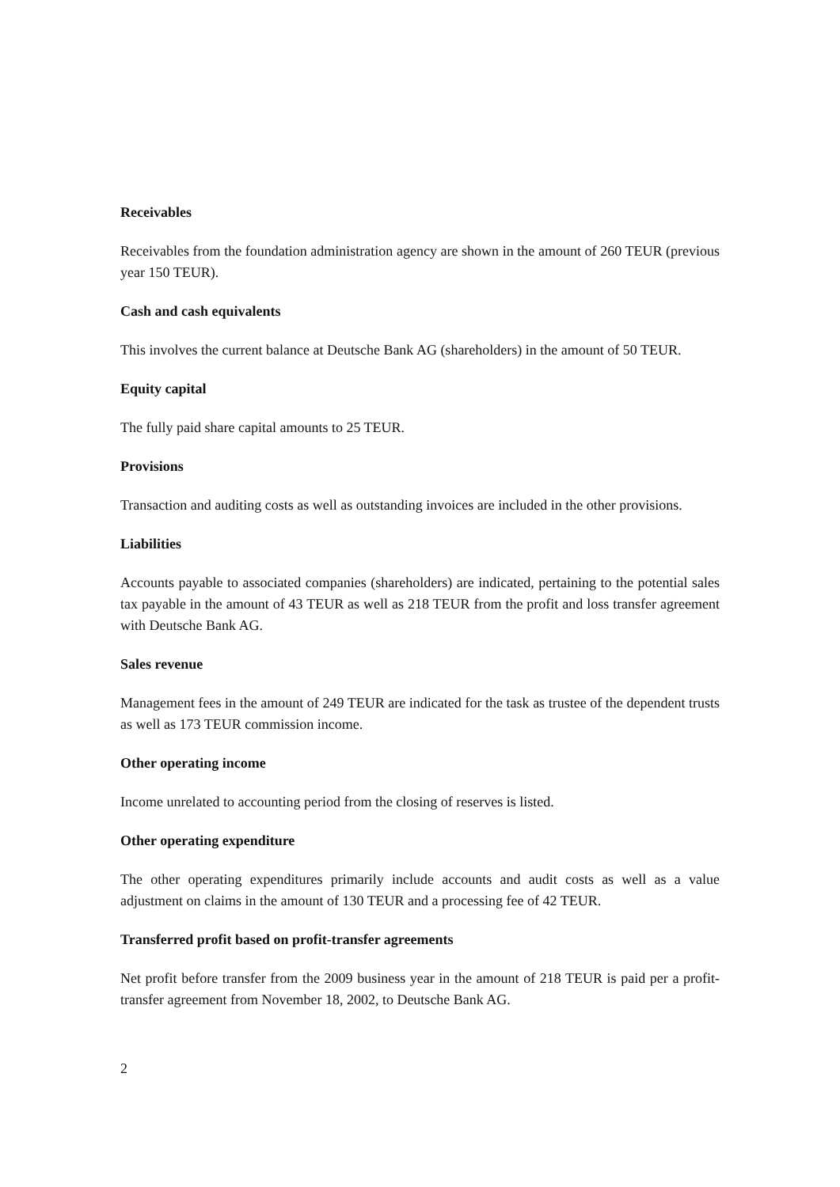Receivables
Receivables from the foundation administration agency are shown in the amount of 260 TEUR (previous year 150 TEUR).
Cash and cash equivalents
This involves the current balance at Deutsche Bank AG (shareholders) in the amount of 50 TEUR.
Equity capital
The fully paid share capital amounts to 25 TEUR.
Provisions
Transaction and auditing costs as well as outstanding invoices are included in the other provisions.
Liabilities
Accounts payable to associated companies (shareholders) are indicated, pertaining to the potential sales tax payable in the amount of 43 TEUR as well as 218 TEUR from the profit and loss transfer agreement with Deutsche Bank AG.
Sales revenue
Management fees in the amount of 249 TEUR are indicated for the task as trustee of the dependent trusts as well as 173 TEUR commission income.
Other operating income
Income unrelated to accounting period from the closing of reserves is listed.
Other operating expenditure
The other operating expenditures primarily include accounts and audit costs as well as a value adjustment on claims in the amount of 130 TEUR and a processing fee of 42 TEUR.
Transferred profit based on profit-transfer agreements
Net profit before transfer from the 2009 business year in the amount of 218 TEUR is paid per a profit-transfer agreement from November 18, 2002, to Deutsche Bank AG.
2